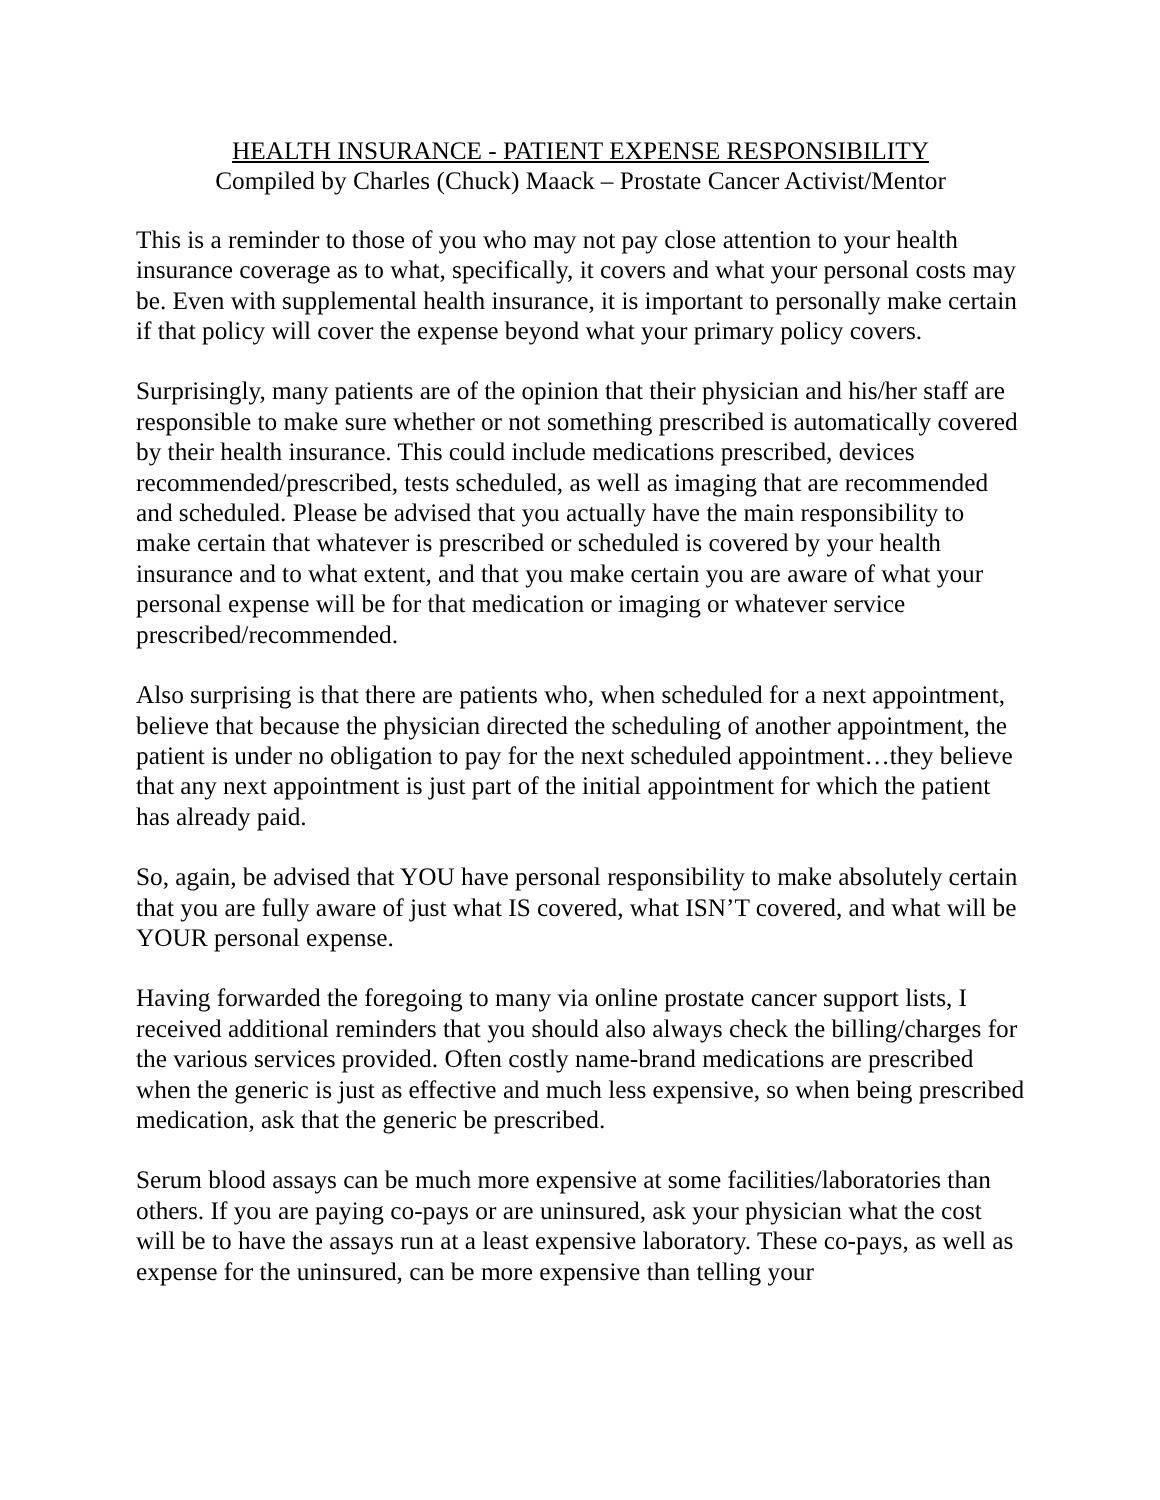HEALTH INSURANCE - PATIENT EXPENSE RESPONSIBILITY
Compiled by Charles (Chuck) Maack – Prostate Cancer Activist/Mentor
This is a reminder to those of you who may not pay close attention to your health insurance coverage as to what, specifically, it covers and what your personal costs may be. Even with supplemental health insurance, it is important to personally make certain if that policy will cover the expense beyond what your primary policy covers.
Surprisingly, many patients are of the opinion that their physician and his/her staff are responsible to make sure whether or not something prescribed is automatically covered by their health insurance. This could include medications prescribed, devices recommended/prescribed, tests scheduled, as well as imaging that are recommended and scheduled. Please be advised that you actually have the main responsibility to make certain that whatever is prescribed or scheduled is covered by your health insurance and to what extent, and that you make certain you are aware of what your personal expense will be for that medication or imaging or whatever service prescribed/recommended.
Also surprising is that there are patients who, when scheduled for a next appointment, believe that because the physician directed the scheduling of another appointment, the patient is under no obligation to pay for the next scheduled appointment…they believe that any next appointment is just part of the initial appointment for which the patient has already paid.
So, again, be advised that YOU have personal responsibility to make absolutely certain that you are fully aware of just what IS covered, what ISN’T covered, and what will be YOUR personal expense.
Having forwarded the foregoing to many via online prostate cancer support lists, I received additional reminders that you should also always check the billing/charges for the various services provided. Often costly name-brand medications are prescribed when the generic is just as effective and much less expensive, so when being prescribed medication, ask that the generic be prescribed.
Serum blood assays can be much more expensive at some facilities/laboratories than others. If you are paying co-pays or are uninsured, ask your physician what the cost will be to have the assays run at a least expensive laboratory. These co-pays, as well as expense for the uninsured, can be more expensive than telling your